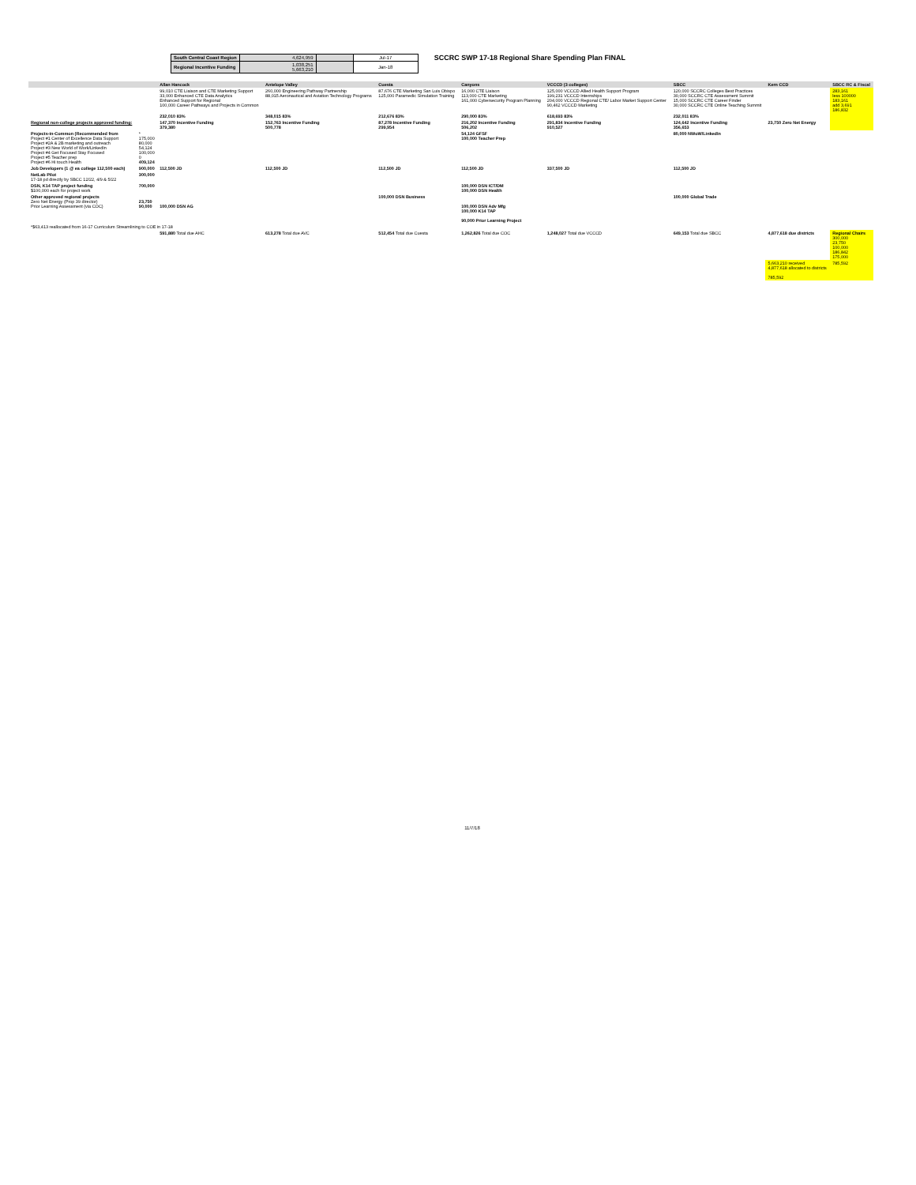| South Central Coast Region | 4,624,959 | | Jul-17 |
| Regional Incentive Funding | 1,038,251 5,663,210 | | Jan-18 |
SCCRC SWP 17-18 Regional Share Spending Plan FINAL
| | | Allan Hancock | Antelope Valley | Cuesta | Canyons | VCCCD (3 colleges) | SBCC | Kern CCD | SBCC RC & Fiscal |
| --- | --- | --- | --- | --- | --- | --- | --- | --- | --- |
| | | 99,010 CTE Liaison and CTE Marketing Support 33,000 Enhanced CTE Data Analytics Enhanced Support for Regional 100,000 Career Pathways and Projects in Common | 260,000 Engineering Pathway Partnership 88,015 Aeronautical and Aviation Technology Programs | 87,676 CTE Marketing San Luis Obispo 125,000 Paramedic Simulation Training | 16,000 CTE Liaison 113,000 CTE Marketing 161,000 Cybersecurity Program Planning | 125,000 VCCCD Allied Health Support Program 199,231 VCCCD Internships 204,000 VCCCD Regional CTE/ Labor Market Support Center 90,462 VCCCD Marketing | 120,000 SCCRC Colleges Best Practices 30,000 SCCRC CTE Assessment Summit 15,000 SCCRC CTE Career Finder 30,000 SCCRC CTE Online Teaching Summit | | 283,161 less 100000 183,161 add 3,691 186,832 |
| | | 232,010 83% | 348,015 83% | 212,676 83% | 290,000 83% | 618,693 83% | 232,011 83% | | |
| Regional non-college projects approved funding: | | 147,370 Incentive Funding 379,380 | 152,763 Incentive Funding 500,778 | 87,278 Incentive Funding 299,954 | 216,202 Incentive Funding 506,202 | 291,834 Incentive Funding 910,527 | 124,642 Incentive Funding 356,653 | 23,750 Zero Net Energy | |
| Projects-in-Common (Recommended from Project #1 Center of Excellence Data Support Project #2A & 2B marketing and outreach Project #3 New World of Work/LinkedIn Project #4 Get Focused Stay Focused Project #5 Teacher prep Project #6 Hi touch Health | * 175,000 80,000 54,124 100,000 0 409,124 | | | | 54,124 GFSF 100,000 Teacher Prep | | 80,000 NWoW/LinkedIn | | |
| Job Developers (1 @ ea college 112,500 each) | 900,000 | 112,500 JD | 112,500 JD | 112,500 JD | 112,500 JD | 337,500 JD | 112,500 JD | | |
| NetLab Pilot 17-18 pd directly by SBCC 12/22, 4/9 & 5/22 | 300,000 | | | | | | | | |
| DSN, K14 TAP project funding $100,000 each for project work | 700,000 | | | | 100,000 DSN ICT/DM 100,000 DSN Health | | | | |
| Other approved regional projects Zero Net Energy (Prop 39 director) Prior Learning Assessment (via COC) | 23,750 90,000 | 100,000 DSN AG | | 100,000 DSN Business | 100,000 DSN Adv Mfg 100,000 K14 TAP 90,000 Prior Learning Project | | 100,000 Global Trade | | |
| *$63,413 reallocated from 16-17 Curriculum Streamlining to COE in 17-18 | | | | | | | | | |
| | | 591,880 Total due AHC | 613,278 Total due AVC | 512,454 Total due Cuesta | 1,262,826 Total due COC | 1,248,027 Total due VCCCD | 649,153 Total due SBCC | 4,877,618 due districts | Regional Chairs 300,000 23,750 100,000 186,842 175,000 |
| | | | | | | | | 5,663,210 received 4,877,618 allocated to districts 785,592 | 785,592 |
11/7/18